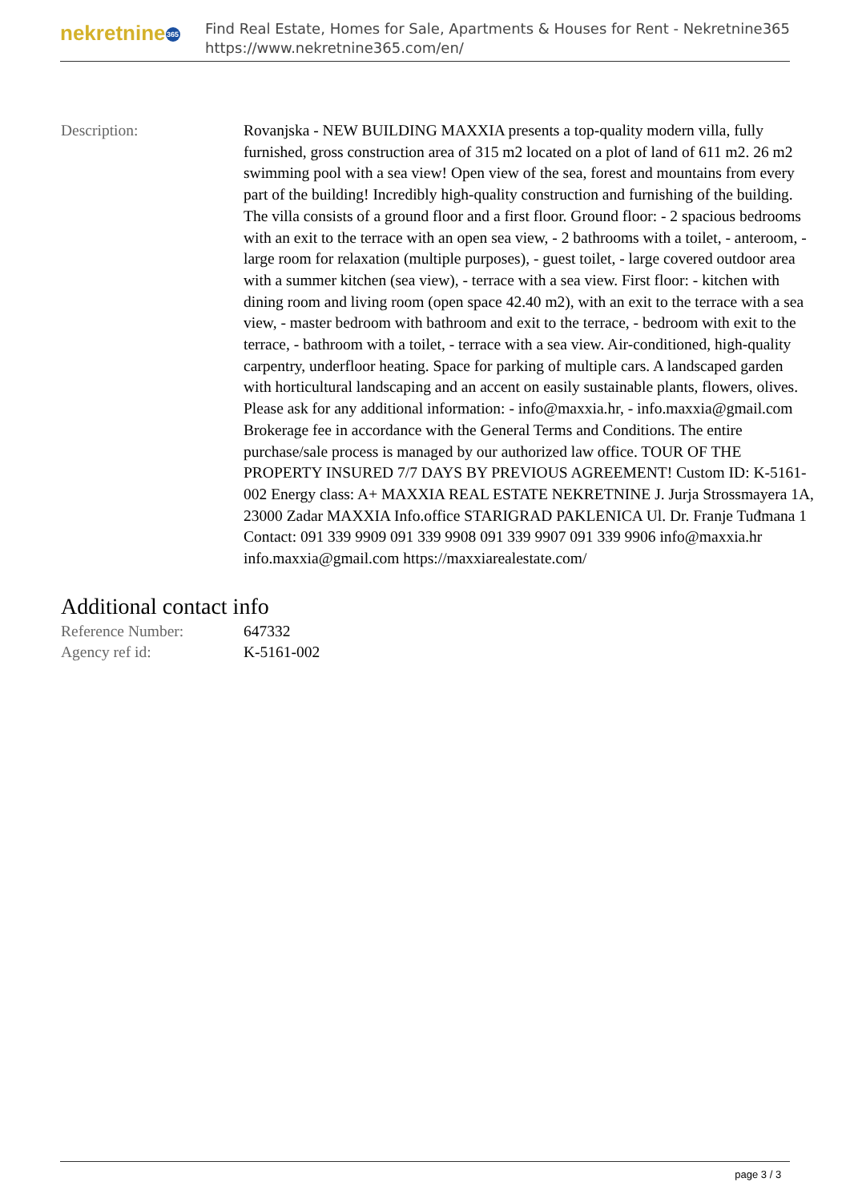nekretnine 365
Find Real Estate, Homes for Sale, Apartments & Houses for Rent - Nekretnine365
https://www.nekretnine365.com/en/
| Description: | Rovanjska - NEW BUILDING MAXXIA presents a top-quality modern villa, fully furnished, gross construction area of 315 m2 located on a plot of land of 611 m2. 26 m2 swimming pool with a sea view! Open view of the sea, forest and mountains from every part of the building! Incredibly high-quality construction and furnishing of the building. The villa consists of a ground floor and a first floor. Ground floor: - 2 spacious bedrooms with an exit to the terrace with an open sea view, - 2 bathrooms with a toilet, - anteroom, - large room for relaxation (multiple purposes), - guest toilet, - large covered outdoor area with a summer kitchen (sea view), - terrace with a sea view. First floor: - kitchen with dining room and living room (open space 42.40 m2), with an exit to the terrace with a sea view, - master bedroom with bathroom and exit to the terrace, - bedroom with exit to the terrace, - bathroom with a toilet, - terrace with a sea view. Air-conditioned, high-quality carpentry, underfloor heating. Space for parking of multiple cars. A landscaped garden with horticultural landscaping and an accent on easily sustainable plants, flowers, olives. Please ask for any additional information: - info@maxxia.hr, - info.maxxia@gmail.com Brokerage fee in accordance with the General Terms and Conditions. The entire purchase/sale process is managed by our authorized law office. TOUR OF THE PROPERTY INSURED 7/7 DAYS BY PREVIOUS AGREEMENT! Custom ID: K-5161-002 Energy class: A+ MAXXIA REAL ESTATE NEKRETNINE J. Jurja Strossmayera 1A, 23000 Zadar MAXXIA Info.office STARIGRAD PAKLENICA Ul. Dr. Franje Tuđmana 1 Contact: 091 339 9909 091 339 9908 091 339 9907 091 339 9906 info@maxxia.hr info.maxxia@gmail.com https://maxxiarealestate.com/ |
Additional contact info
| Reference Number: | 647332 |
| Agency ref id: | K-5161-002 |
page 3 / 3